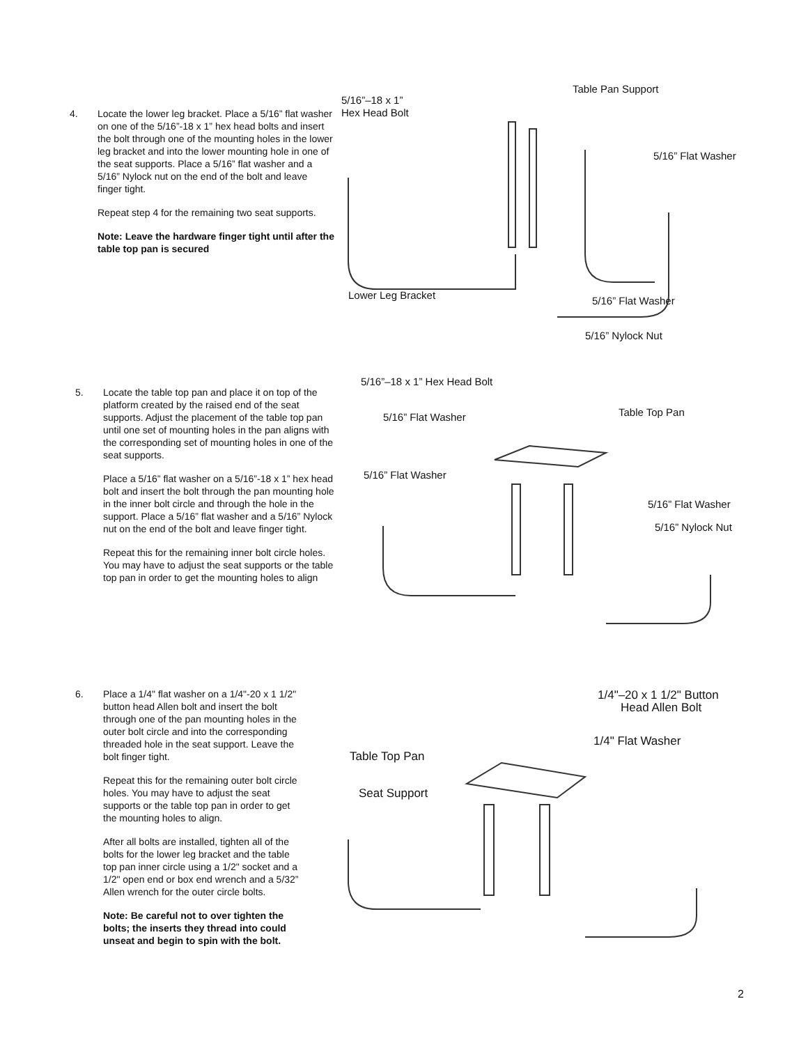4. Locate the lower leg bracket. Place a 5/16” flat washer on one of the 5/16”-18 x 1” hex head bolts and insert the bolt through one of the mounting holes in the lower leg bracket and into the lower mounting hole in one of the seat supports. Place a 5/16” flat washer and a 5/16” Nylock nut on the end of the bolt and leave finger tight.
Repeat step 4 for the remaining two seat supports.
Note: Leave the hardware finger tight until after the table top pan is secured
5/16”–18 x 1”
Hex Head Bolt
Table Pan Support
5/16” Flat Washer
Lower Leg Bracket 5/16” Flat Washer
5/16” Nylock Nut
5. Locate the table top pan and place it on top of the platform created by the raised end of the seat supports. Adjust the placement of the table top pan until one set of mounting holes in the pan aligns with the corresponding set of mounting holes in one of the seat supports.
Place a 5/16” flat washer on a 5/16”-18 x 1” hex head bolt and insert the bolt through the pan mounting hole in the inner bolt circle and through the hole in the support. Place a 5/16” flat washer and a 5/16” Nylock nut on the end of the bolt and leave finger tight.
Repeat this for the remaining inner bolt circle holes. You may have to adjust the seat supports or the table top pan in order to get the mounting holes to align
5/16”–18 x 1” Hex Head Bolt
5/16” Flat Washer Table Top Pan
5/16” Flat Washer
5/16” Flat Washer
5/16” Nylock Nut
6. Place a 1/4" flat washer on a 1/4"-20 x 1 1/2" button head Allen bolt and insert the bolt through one of the pan mounting holes in the outer bolt circle and into the corresponding threaded hole in the seat support. Leave the bolt finger tight.
Repeat this for the remaining outer bolt circle holes. You may have to adjust the seat supports or the table top pan in order to get the mounting holes to align.
After all bolts are installed, tighten all of the bolts for the lower leg bracket and the table top pan inner circle using a 1/2" socket and a 1/2" open end or box end wrench and a 5/32” Allen wrench for the outer circle bolts.
Note: Be careful not to over tighten the bolts; the inserts they thread into could unseat and begin to spin with the bolt.
1/4"–20 x 1 1/2" Button
Head Allen Bolt
1/4" Flat Washer
Table Top Pan
Seat Support
2